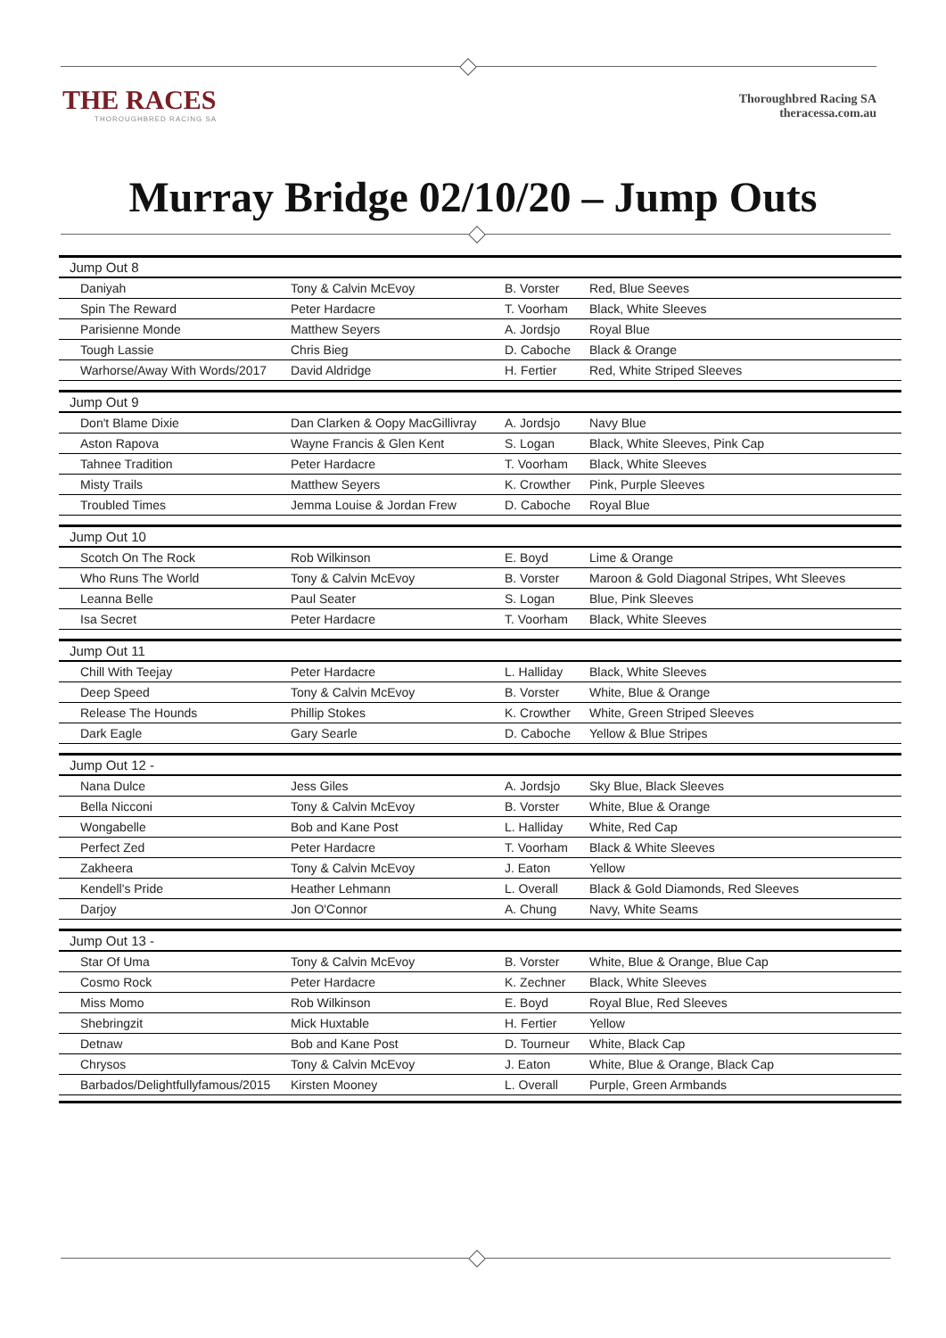THE RACES
THOROUGHBRED RACING SA
Thoroughbred Racing SA
theracessa.com.au
Murray Bridge 02/10/20 – Jump Outs
| Jump Out 8 | | | |
| --- | --- | --- | --- |
| Daniyah | Tony & Calvin McEvoy | B. Vorster | Red, Blue Seeves |
| Spin The Reward | Peter Hardacre | T. Voorham | Black, White Sleeves |
| Parisienne Monde | Matthew Seyers | A. Jordsjo | Royal Blue |
| Tough Lassie | Chris Bieg | D. Caboche | Black & Orange |
| Warhorse/Away With Words/2017 | David Aldridge | H. Fertier | Red, White Striped Sleeves |
| Jump Out 9 | | | |
| Don't Blame Dixie | Dan Clarken & Oopy MacGillivray | A. Jordsjo | Navy Blue |
| Aston Rapova | Wayne Francis & Glen Kent | S. Logan | Black, White Sleeves, Pink Cap |
| Tahnee Tradition | Peter Hardacre | T. Voorham | Black, White Sleeves |
| Misty Trails | Matthew Seyers | K. Crowther | Pink, Purple Sleeves |
| Troubled Times | Jemma Louise & Jordan Frew | D. Caboche | Royal Blue |
| Jump Out 10 | | | |
| Scotch On The Rock | Rob Wilkinson | E. Boyd | Lime & Orange |
| Who Runs The World | Tony & Calvin McEvoy | B. Vorster | Maroon & Gold Diagonal Stripes, Wht Sleeves |
| Leanna Belle | Paul Seater | S. Logan | Blue, Pink Sleeves |
| Isa Secret | Peter Hardacre | T. Voorham | Black, White Sleeves |
| Jump Out 11 | | | |
| Chill With Teejay | Peter Hardacre | L. Halliday | Black, White Sleeves |
| Deep Speed | Tony & Calvin McEvoy | B. Vorster | White, Blue & Orange |
| Release The Hounds | Phillip Stokes | K. Crowther | White, Green Striped Sleeves |
| Dark Eagle | Gary Searle | D. Caboche | Yellow & Blue Stripes |
| Jump Out 12 - | | | |
| Nana Dulce | Jess Giles | A. Jordsjo | Sky Blue, Black Sleeves |
| Bella Nicconi | Tony & Calvin McEvoy | B. Vorster | White, Blue & Orange |
| Wongabelle | Bob and Kane Post | L. Halliday | White, Red Cap |
| Perfect Zed | Peter Hardacre | T. Voorham | Black & White Sleeves |
| Zakheera | Tony & Calvin McEvoy | J. Eaton | Yellow |
| Kendell's Pride | Heather Lehmann | L. Overall | Black & Gold Diamonds, Red Sleeves |
| Darjoy | Jon O'Connor | A. Chung | Navy, White Seams |
| Jump Out 13 - | | | |
| Star Of Uma | Tony & Calvin McEvoy | B. Vorster | White, Blue & Orange, Blue Cap |
| Cosmo Rock | Peter Hardacre | K. Zechner | Black, White Sleeves |
| Miss Momo | Rob Wilkinson | E. Boyd | Royal Blue, Red Sleeves |
| Shebringzit | Mick Huxtable | H. Fertier | Yellow |
| Detnaw | Bob and Kane Post | D. Tourneur | White, Black Cap |
| Chrysos | Tony & Calvin McEvoy | J. Eaton | White, Blue & Orange, Black Cap |
| Barbados/Delightfullyfamous/2015 | Kirsten Mooney | L. Overall | Purple, Green Armbands |